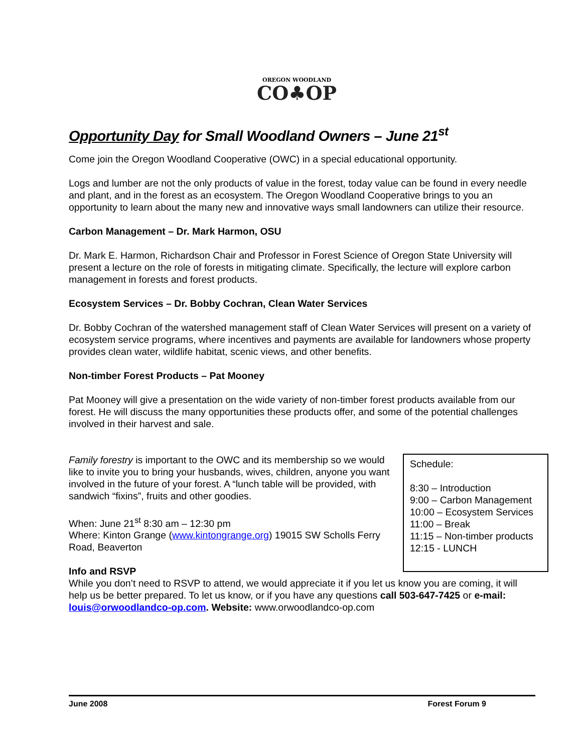OREGON WOODLAND
CO♣OP
Opportunity Day for Small Woodland Owners – June 21<sup>st</sup>
Come join the Oregon Woodland Cooperative (OWC) in a special educational opportunity.
Logs and lumber are not the only products of value in the forest, today value can be found in every needle and plant, and in the forest as an ecosystem. The Oregon Woodland Cooperative brings to you an opportunity to learn about the many new and innovative ways small landowners can utilize their resource.
Carbon Management – Dr. Mark Harmon, OSU
Dr. Mark E. Harmon, Richardson Chair and Professor in Forest Science of Oregon State University will present a lecture on the role of forests in mitigating climate. Specifically, the lecture will explore carbon management in forests and forest products.
Ecosystem Services – Dr. Bobby Cochran, Clean Water Services
Dr. Bobby Cochran of the watershed management staff of Clean Water Services will present on a variety of ecosystem service programs, where incentives and payments are available for landowners whose property provides clean water, wildlife habitat, scenic views, and other benefits.
Non-timber Forest Products – Pat Mooney
Pat Mooney will give a presentation on the wide variety of non-timber forest products available from our forest. He will discuss the many opportunities these products offer, and some of the potential challenges involved in their harvest and sale.
Schedule:
8:30 – Introduction
9:00 – Carbon Management
10:00 – Ecosystem Services
11:00 – Break
11:15 – Non-timber products
12:15 - LUNCH
Family forestry is important to the OWC and its membership so we would like to invite you to bring your husbands, wives, children, anyone you want involved in the future of your forest. A “lunch table will be provided, with sandwich “fixins”, fruits and other goodies.
When: June 21<sup>st</sup> 8:30 am – 12:30 pm
Where: Kinton Grange (www.kintongrange.org) 19015 SW Scholls Ferry Road, Beaverton
Info and RSVP
While you don’t need to RSVP to attend, we would appreciate it if you let us know you are coming, it will help us be better prepared. To let us know, or if you have any questions call 503-647-7425 or e-mail: louis@orwoodlandco-op.com. Website: www.orwoodlandco-op.com
June 2008 Forest Forum 9